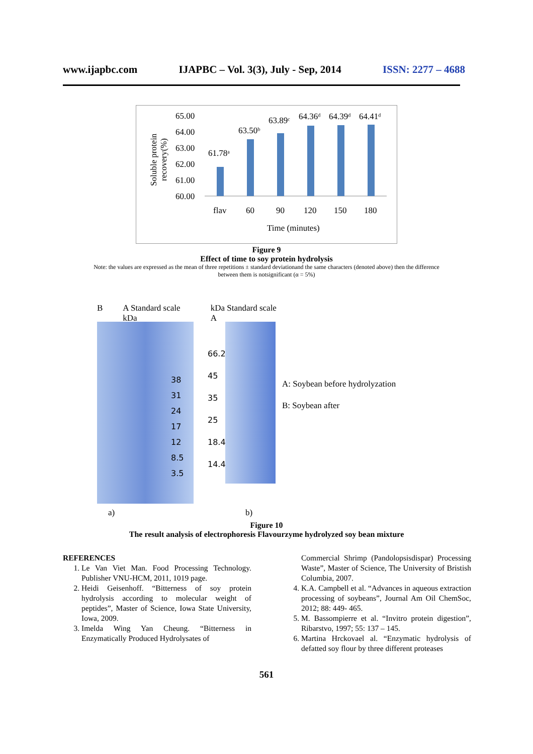www.ijapbc.com IJAPBC – Vol. 3(3), July - Sep, 2014 ISSN: 2277 – 4688
Soluble protein
recovery(%)
65.00
64.00
63.00
62.00
61.00
60.00
61.78ᵃ
63.50ᵇ
63.89ᶜ
64.36ᵈ
64.39ᵈ
64.41ᵈ
flav
60
90
120
150
180
Time (minutes)
Figure 9
Effect of time to soy protein hydrolysis
Note: the values are expressed as the mean of three repetitions ± standard deviationand the same characters (denoted above) then the difference
between them is notsignificant (α = 5%)
B A Standard scale kDa kDa Standard scale A
38
31
24
17
12
8.5
3.5
66.2
45
35
25
18.4
14.4
A: Soybean before hydrolyzation
B: Soybean after
a) b)
Figure 10
The result analysis of electrophoresis Flavourzyme hydrolyzed soy bean mixture
REFERENCES
1. Le Van Viet Man. Food Processing Technology. Publisher VNU-HCM, 2011, 1019 page.
2. Heidi Geisenhoff. “Bitterness of soy protein hydrolysis according to molecular weight of peptides”, Master of Science, Iowa State University, Iowa, 2009.
3. Imelda Wing Yan Cheung. “Bitterness in Enzymatically Produced Hydrolysates of
Commercial Shrimp (Pandolopsisdispar) Processing Waste”, Master of Science, The University of Bristish Columbia, 2007.
4. K.A. Campbell et al. “Advances in aqueous extraction processing of soybeans”, Journal Am Oil ChemSoc, 2012; 88: 449- 465.
5. M. Bassompierre et al. “Invitro protein digestion”, Ribarstvo, 1997; 55: 137 – 145.
6. Martina Hrckovael al. “Enzymatic hydrolysis of defatted soy flour by three different proteases
561